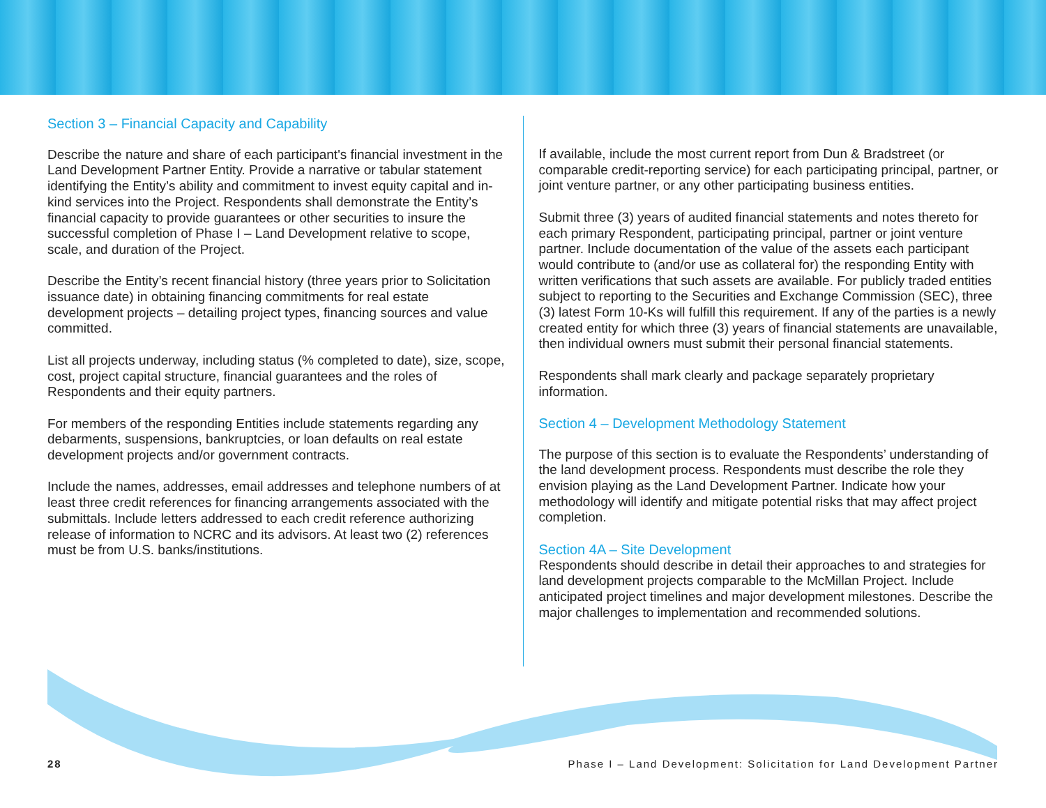Section 3 – Financial Capacity and Capability
Describe the nature and share of each participant's financial investment in the Land Development Partner Entity. Provide a narrative or tabular statement identifying the Entity’s ability and commitment to invest equity capital and in-kind services into the Project. Respondents shall demonstrate the Entity’s financial capacity to provide guarantees or other securities to insure the successful completion of Phase I – Land Development relative to scope, scale, and duration of the Project.
Describe the Entity’s recent financial history (three years prior to Solicitation issuance date) in obtaining financing commitments for real estate development projects – detailing project types, financing sources and value committed.
List all projects underway, including status (% completed to date), size, scope, cost, project capital structure, financial guarantees and the roles of Respondents and their equity partners.
For members of the responding Entities include statements regarding any debarments, suspensions, bankruptcies, or loan defaults on real estate development projects and/or government contracts.
Include the names, addresses, email addresses and telephone numbers of at least three credit references for financing arrangements associated with the submittals. Include letters addressed to each credit reference authorizing release of information to NCRC and its advisors. At least two (2) references must be from U.S. banks/institutions.
If available, include the most current report from Dun & Bradstreet (or comparable credit-reporting service) for each participating principal, partner, or joint venture partner, or any other participating business entities.
Submit three (3) years of audited financial statements and notes thereto for each primary Respondent, participating principal, partner or joint venture partner. Include documentation of the value of the assets each participant would contribute to (and/or use as collateral for) the responding Entity with written verifications that such assets are available. For publicly traded entities subject to reporting to the Securities and Exchange Commission (SEC), three (3) latest Form 10-Ks will fulfill this requirement. If any of the parties is a newly created entity for which three (3) years of financial statements are unavailable, then individual owners must submit their personal financial statements.
Respondents shall mark clearly and package separately proprietary information.
Section 4 – Development Methodology Statement
The purpose of this section is to evaluate the Respondents’ understanding of the land development process. Respondents must describe the role they envision playing as the Land Development Partner. Indicate how your methodology will identify and mitigate potential risks that may affect project completion.
Section 4A – Site Development
Respondents should describe in detail their approaches to and strategies for land development projects comparable to the McMillan Project. Include anticipated project timelines and major development milestones. Describe the major challenges to implementation and recommended solutions.
28 Phase I – Land Development: Solicitation for Land Development Partner